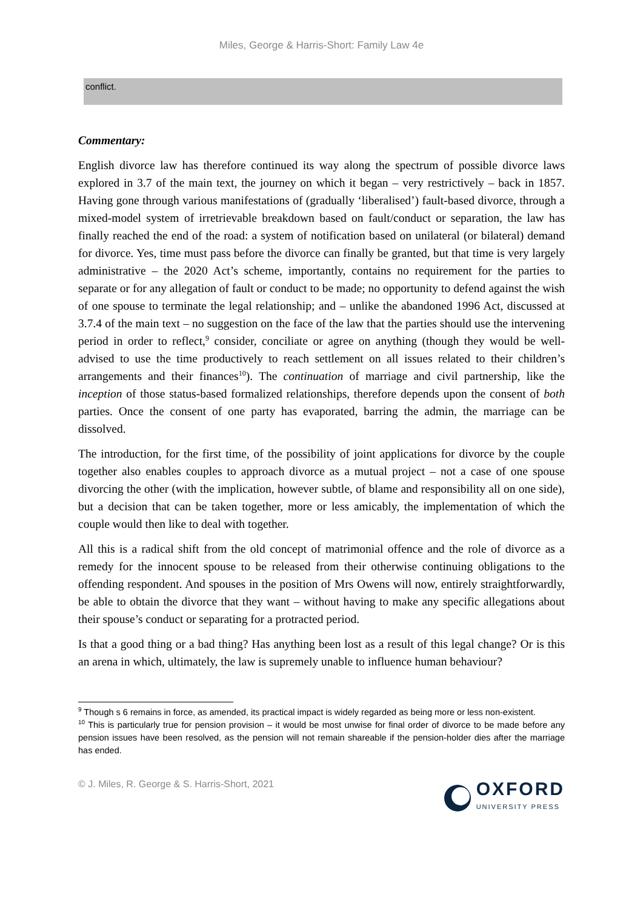Miles, George & Harris-Short: Family Law 4e
conflict.
Commentary:
English divorce law has therefore continued its way along the spectrum of possible divorce laws explored in 3.7 of the main text, the journey on which it began – very restrictively – back in 1857. Having gone through various manifestations of (gradually ‘liberalised’) fault-based divorce, through a mixed-model system of irretrievable breakdown based on fault/conduct or separation, the law has finally reached the end of the road: a system of notification based on unilateral (or bilateral) demand for divorce. Yes, time must pass before the divorce can finally be granted, but that time is very largely administrative – the 2020 Act’s scheme, importantly, contains no requirement for the parties to separate or for any allegation of fault or conduct to be made; no opportunity to defend against the wish of one spouse to terminate the legal relationship; and – unlike the abandoned 1996 Act, discussed at 3.7.4 of the main text – no suggestion on the face of the law that the parties should use the intervening period in order to reflect,<sup>9</sup> consider, conciliate or agree on anything (though they would be well-advised to use the time productively to reach settlement on all issues related to their children’s arrangements and their finances<sup>10</sup>). The continuation of marriage and civil partnership, like the inception of those status-based formalized relationships, therefore depends upon the consent of both parties. Once the consent of one party has evaporated, barring the admin, the marriage can be dissolved.
The introduction, for the first time, of the possibility of joint applications for divorce by the couple together also enables couples to approach divorce as a mutual project – not a case of one spouse divorcing the other (with the implication, however subtle, of blame and responsibility all on one side), but a decision that can be taken together, more or less amicably, the implementation of which the couple would then like to deal with together.
All this is a radical shift from the old concept of matrimonial offence and the role of divorce as a remedy for the innocent spouse to be released from their otherwise continuing obligations to the offending respondent. And spouses in the position of Mrs Owens will now, entirely straightforwardly, be able to obtain the divorce that they want – without having to make any specific allegations about their spouse’s conduct or separating for a protracted period.
Is that a good thing or a bad thing? Has anything been lost as a result of this legal change? Or is this an arena in which, ultimately, the law is supremely unable to influence human behaviour?
<sup>9</sup> Though s 6 remains in force, as amended, its practical impact is widely regarded as being more or less non-existent.
<sup>10</sup> This is particularly true for pension provision – it would be most unwise for final order of divorce to be made before any pension issues have been resolved, as the pension will not remain shareable if the pension-holder dies after the marriage has ended.
© J. Miles, R. George & S. Harris-Short, 2021
OXFORD
UNIVERSITY PRESS